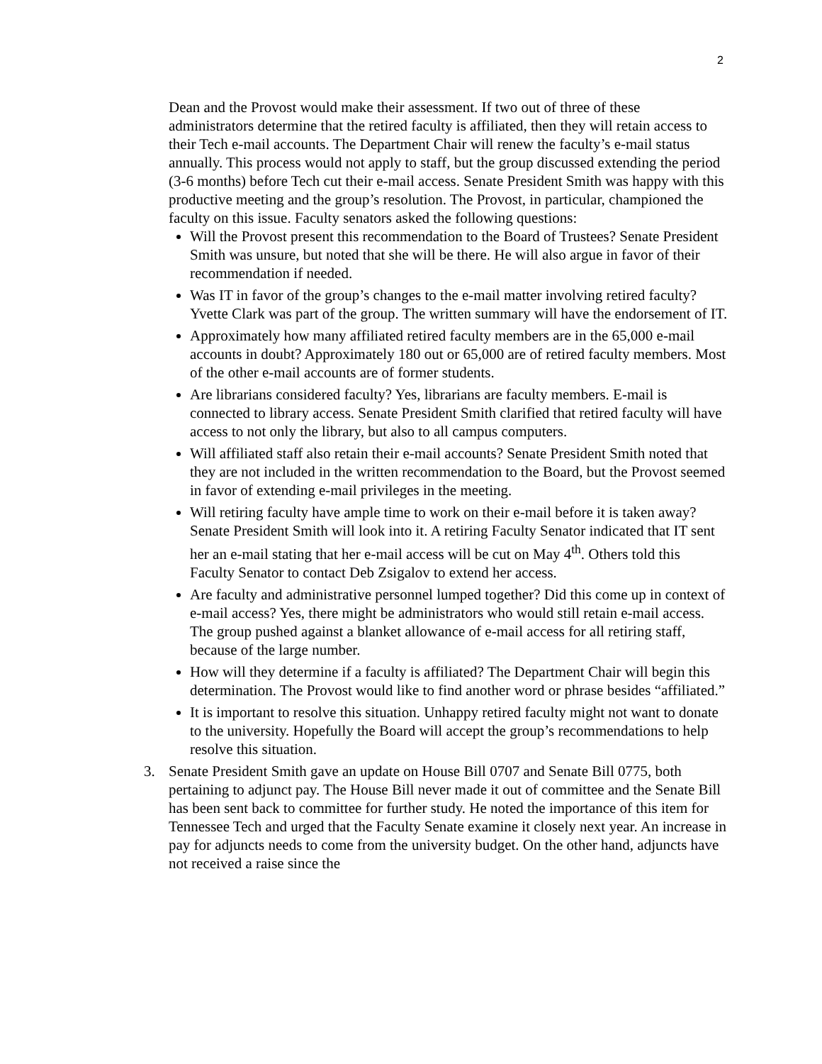2
Dean and the Provost would make their assessment. If two out of three of these administrators determine that the retired faculty is affiliated, then they will retain access to their Tech e-mail accounts. The Department Chair will renew the faculty’s e-mail status annually. This process would not apply to staff, but the group discussed extending the period (3-6 months) before Tech cut their e-mail access. Senate President Smith was happy with this productive meeting and the group’s resolution. The Provost, in particular, championed the faculty on this issue. Faculty senators asked the following questions:
Will the Provost present this recommendation to the Board of Trustees? Senate President Smith was unsure, but noted that she will be there. He will also argue in favor of their recommendation if needed.
Was IT in favor of the group’s changes to the e-mail matter involving retired faculty? Yvette Clark was part of the group. The written summary will have the endorsement of IT.
Approximately how many affiliated retired faculty members are in the 65,000 e-mail accounts in doubt? Approximately 180 out or 65,000 are of retired faculty members. Most of the other e-mail accounts are of former students.
Are librarians considered faculty? Yes, librarians are faculty members. E-mail is connected to library access. Senate President Smith clarified that retired faculty will have access to not only the library, but also to all campus computers.
Will affiliated staff also retain their e-mail accounts? Senate President Smith noted that they are not included in the written recommendation to the Board, but the Provost seemed in favor of extending e-mail privileges in the meeting.
Will retiring faculty have ample time to work on their e-mail before it is taken away? Senate President Smith will look into it. A retiring Faculty Senator indicated that IT sent her an e-mail stating that her e-mail access will be cut on May 4<sup>th</sup>. Others told this Faculty Senator to contact Deb Zsigalov to extend her access.
Are faculty and administrative personnel lumped together? Did this come up in context of e-mail access? Yes, there might be administrators who would still retain e-mail access. The group pushed against a blanket allowance of e-mail access for all retiring staff, because of the large number.
How will they determine if a faculty is affiliated? The Department Chair will begin this determination. The Provost would like to find another word or phrase besides “affiliated.”
It is important to resolve this situation. Unhappy retired faculty might not want to donate to the university. Hopefully the Board will accept the group’s recommendations to help resolve this situation.
3. Senate President Smith gave an update on House Bill 0707 and Senate Bill 0775, both pertaining to adjunct pay. The House Bill never made it out of committee and the Senate Bill has been sent back to committee for further study. He noted the importance of this item for Tennessee Tech and urged that the Faculty Senate examine it closely next year. An increase in pay for adjuncts needs to come from the university budget. On the other hand, adjuncts have not received a raise since the